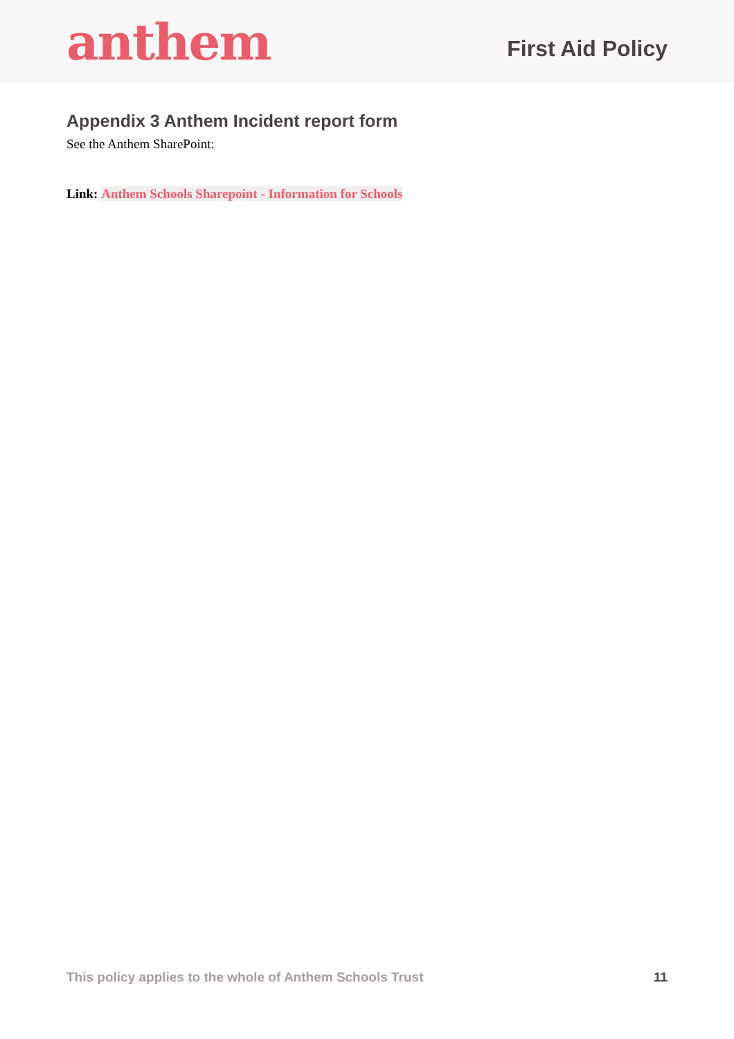anthem
First Aid Policy
Appendix 3 Anthem Incident report form
See the Anthem SharePoint:
Link: Anthem Schools Sharepoint - Information for Schools
This policy applies to the whole of Anthem Schools Trust 11